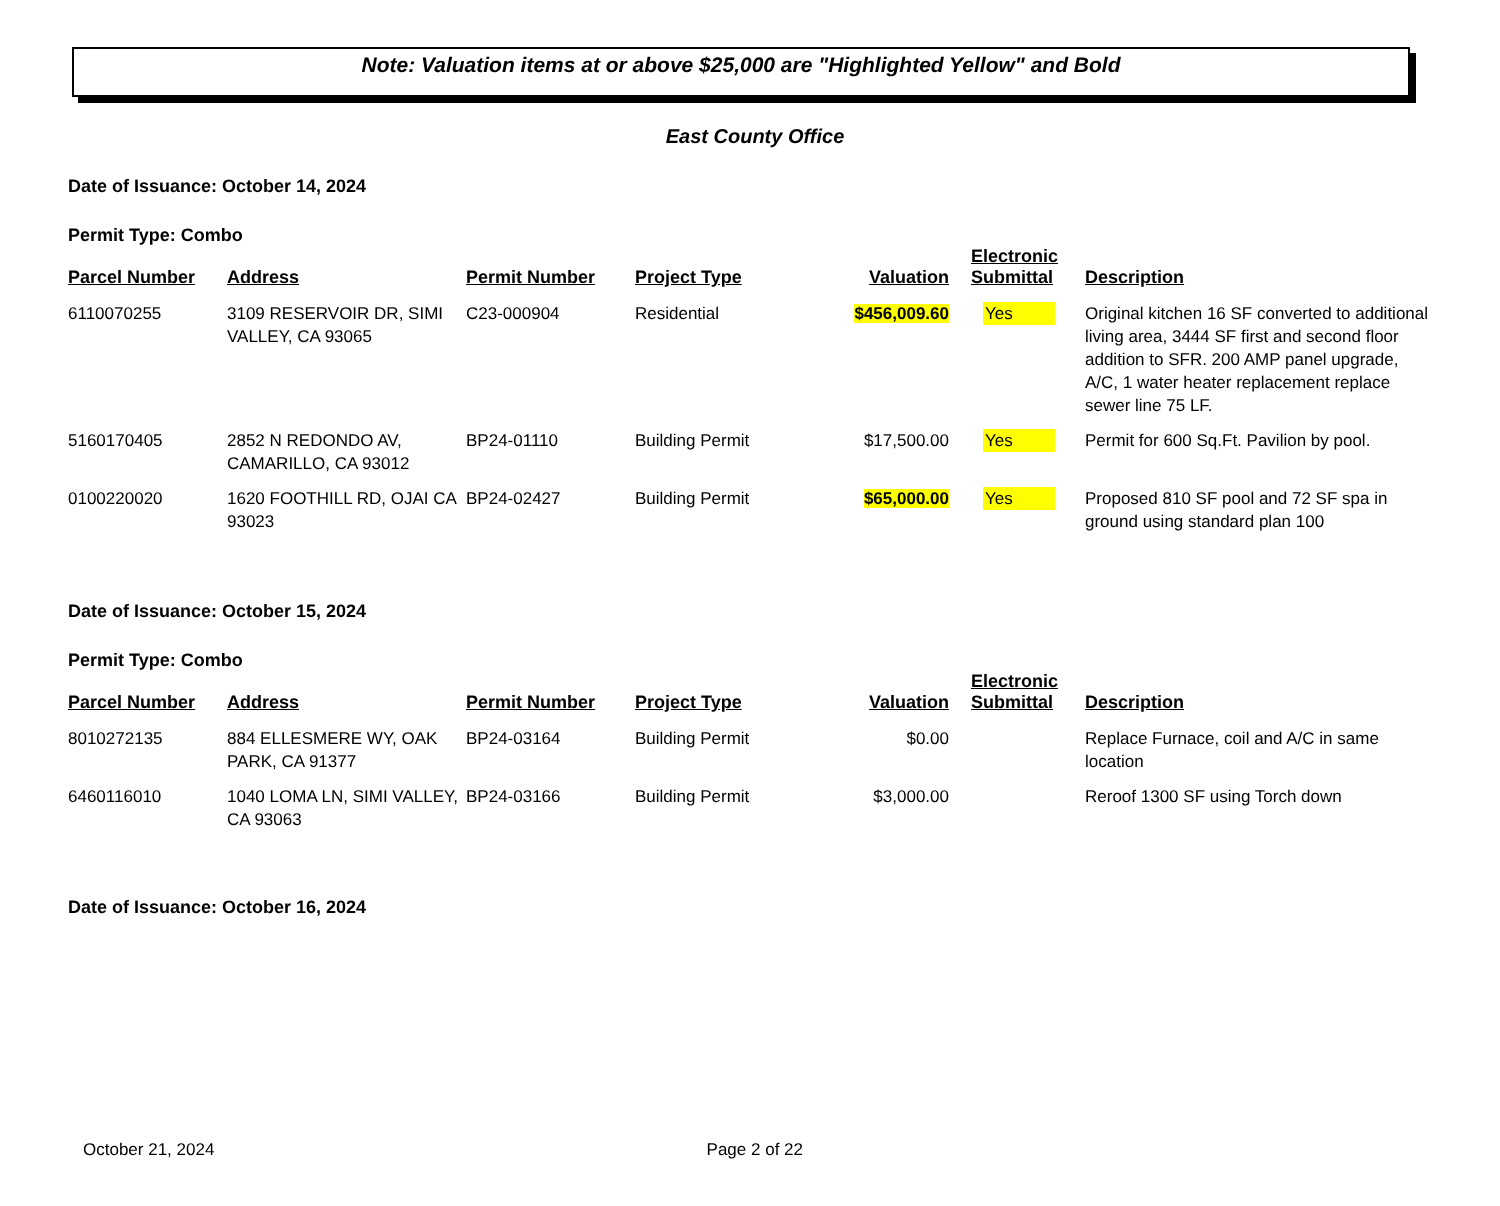Note: Valuation items at or above $25,000 are "Highlighted Yellow" and Bold
East County Office
Date of Issuance: October 14, 2024
Permit Type: Combo
| Parcel Number | Address | Permit Number | Project Type | Valuation | Electronic Submittal | Description |
| --- | --- | --- | --- | --- | --- | --- |
| 6110070255 | 3109 RESERVOIR DR, SIMI VALLEY, CA 93065 | C23-000904 | Residential | $456,009.60 | Yes | Original kitchen 16 SF converted to additional living area, 3444 SF first and second floor addition to SFR. 200 AMP panel upgrade, A/C, 1 water heater replacement replace sewer line 75 LF. |
| 5160170405 | 2852 N REDONDO AV, CAMARILLO, CA 93012 | BP24-01110 | Building Permit | $17,500.00 | Yes | Permit for 600 Sq.Ft. Pavilion by pool. |
| 0100220020 | 1620 FOOTHILL RD, OJAI CA 93023 | BP24-02427 | Building Permit | $65,000.00 | Yes | Proposed 810 SF pool and 72 SF spa in ground using standard plan 100 |
Date of Issuance: October 15, 2024
Permit Type: Combo
| Parcel Number | Address | Permit Number | Project Type | Valuation | Electronic Submittal | Description |
| --- | --- | --- | --- | --- | --- | --- |
| 8010272135 | 884 ELLESMERE WY, OAK PARK, CA 91377 | BP24-03164 | Building Permit | $0.00 | | Replace Furnace, coil and A/C in same location |
| 6460116010 | 1040 LOMA LN, SIMI VALLEY, CA 93063 | BP24-03166 | Building Permit | $3,000.00 | | Reroof 1300 SF using Torch down |
Date of Issuance: October 16, 2024
October 21, 2024 Page 2 of 22